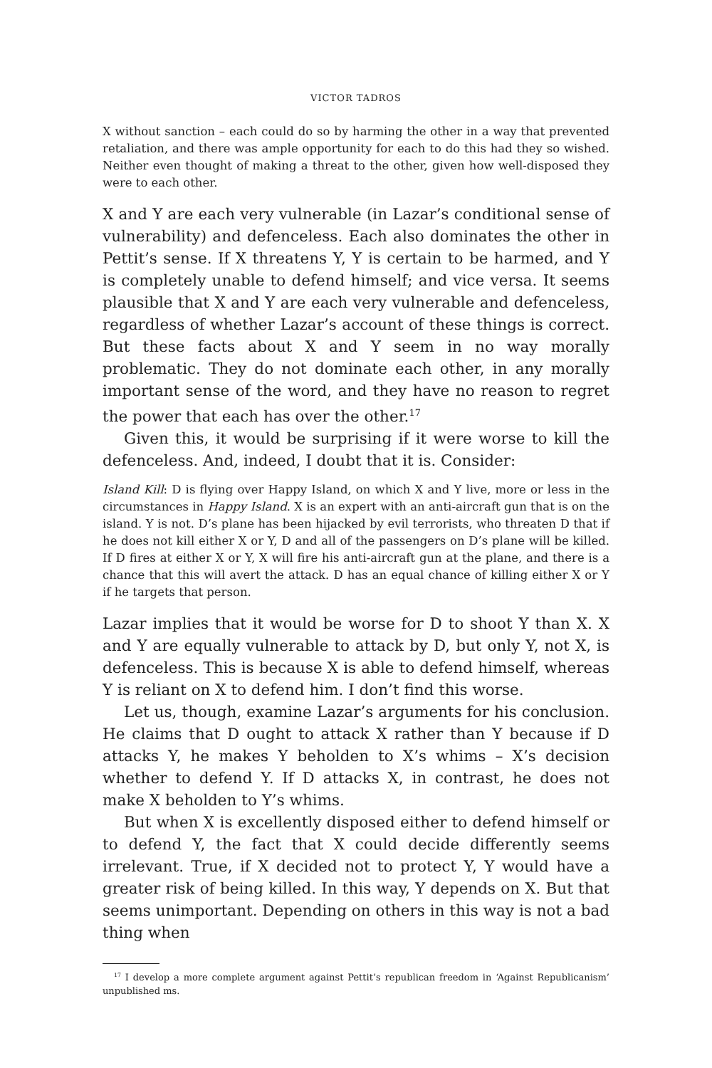VICTOR TADROS
X without sanction – each could do so by harming the other in a way that prevented retaliation, and there was ample opportunity for each to do this had they so wished. Neither even thought of making a threat to the other, given how well-disposed they were to each other.
X and Y are each very vulnerable (in Lazar’s conditional sense of vulnerability) and defenceless. Each also dominates the other in Pettit’s sense. If X threatens Y, Y is certain to be harmed, and Y is completely unable to defend himself; and vice versa. It seems plausible that X and Y are each very vulnerable and defenceless, regardless of whether Lazar’s account of these things is correct. But these facts about X and Y seem in no way morally problematic. They do not dominate each other, in any morally important sense of the word, and they have no reason to regret the power that each has over the other.<sup>17</sup>
Given this, it would be surprising if it were worse to kill the defenceless. And, indeed, I doubt that it is. Consider:
Island Kill: D is flying over Happy Island, on which X and Y live, more or less in the circumstances in Happy Island. X is an expert with an anti-aircraft gun that is on the island. Y is not. D’s plane has been hijacked by evil terrorists, who threaten D that if he does not kill either X or Y, D and all of the passengers on D’s plane will be killed. If D fires at either X or Y, X will fire his anti-aircraft gun at the plane, and there is a chance that this will avert the attack. D has an equal chance of killing either X or Y if he targets that person.
Lazar implies that it would be worse for D to shoot Y than X. X and Y are equally vulnerable to attack by D, but only Y, not X, is defenceless. This is because X is able to defend himself, whereas Y is reliant on X to defend him. I don’t find this worse.
Let us, though, examine Lazar’s arguments for his conclusion. He claims that D ought to attack X rather than Y because if D attacks Y, he makes Y beholden to X’s whims – X’s decision whether to defend Y. If D attacks X, in contrast, he does not make X beholden to Y’s whims.
But when X is excellently disposed either to defend himself or to defend Y, the fact that X could decide differently seems irrelevant. True, if X decided not to protect Y, Y would have a greater risk of being killed. In this way, Y depends on X. But that seems unimportant. Depending on others in this way is not a bad thing when
<sup>17</sup> I develop a more complete argument against Pettit’s republican freedom in ‘Against Republicanism’ unpublished ms.